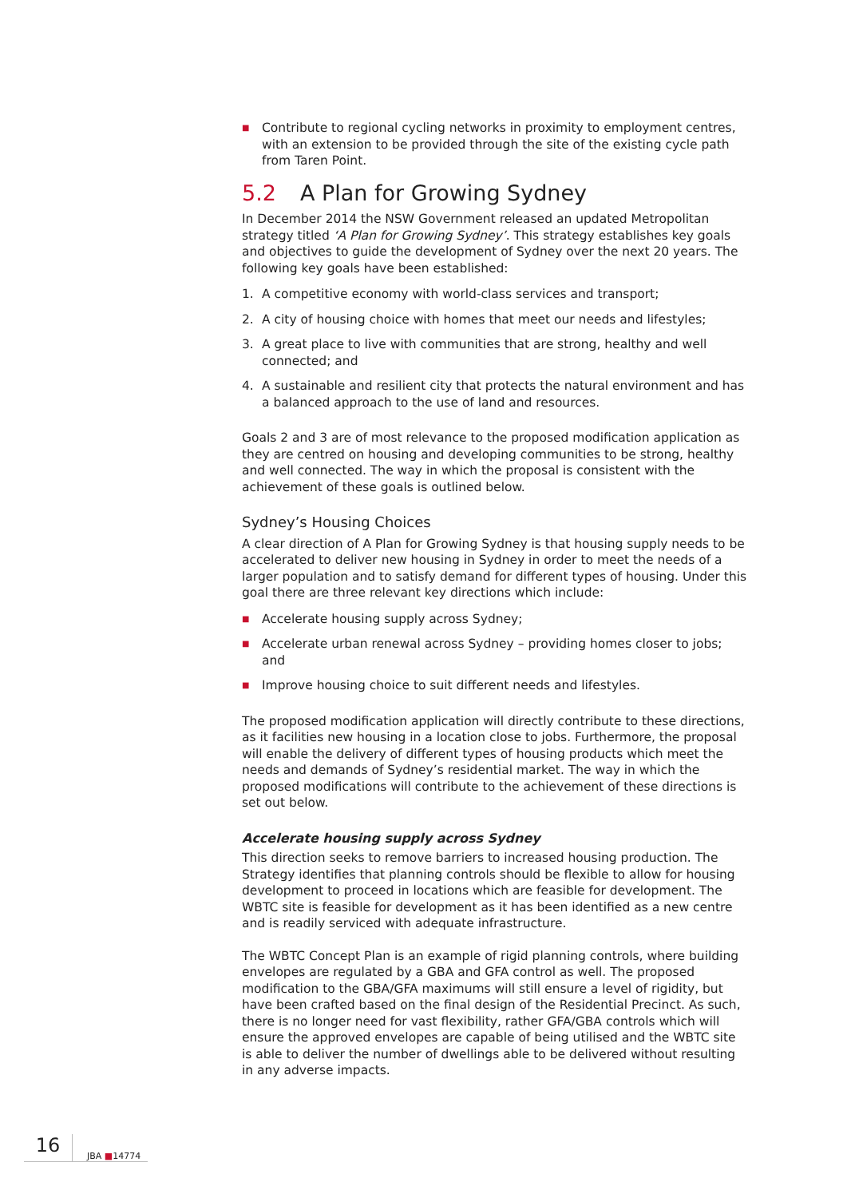■ Contribute to regional cycling networks in proximity to employment centres, with an extension to be provided through the site of the existing cycle path from Taren Point.
5.2 A Plan for Growing Sydney
In December 2014 the NSW Government released an updated Metropolitan strategy titled ‘A Plan for Growing Sydney’. This strategy establishes key goals and objectives to guide the development of Sydney over the next 20 years. The following key goals have been established:
1. A competitive economy with world-class services and transport;
2. A city of housing choice with homes that meet our needs and lifestyles;
3. A great place to live with communities that are strong, healthy and well connected; and
4. A sustainable and resilient city that protects the natural environment and has a balanced approach to the use of land and resources.
Goals 2 and 3 are of most relevance to the proposed modification application as they are centred on housing and developing communities to be strong, healthy and well connected. The way in which the proposal is consistent with the achievement of these goals is outlined below.
Sydney’s Housing Choices
A clear direction of A Plan for Growing Sydney is that housing supply needs to be accelerated to deliver new housing in Sydney in order to meet the needs of a larger population and to satisfy demand for different types of housing. Under this goal there are three relevant key directions which include:
■ Accelerate housing supply across Sydney;
■ Accelerate urban renewal across Sydney – providing homes closer to jobs; and
■ Improve housing choice to suit different needs and lifestyles.
The proposed modification application will directly contribute to these directions, as it facilities new housing in a location close to jobs. Furthermore, the proposal will enable the delivery of different types of housing products which meet the needs and demands of Sydney’s residential market. The way in which the proposed modifications will contribute to the achievement of these directions is set out below.
Accelerate housing supply across Sydney
This direction seeks to remove barriers to increased housing production. The Strategy identifies that planning controls should be flexible to allow for housing development to proceed in locations which are feasible for development. The WBTC site is feasible for development as it has been identified as a new centre and is readily serviced with adequate infrastructure.
The WBTC Concept Plan is an example of rigid planning controls, where building envelopes are regulated by a GBA and GFA control as well. The proposed modification to the GBA/GFA maximums will still ensure a level of rigidity, but have been crafted based on the final design of the Residential Precinct. As such, there is no longer need for vast flexibility, rather GFA/GBA controls which will ensure the approved envelopes are capable of being utilised and the WBTC site is able to deliver the number of dwellings able to be delivered without resulting in any adverse impacts.
16 JBA ■14774